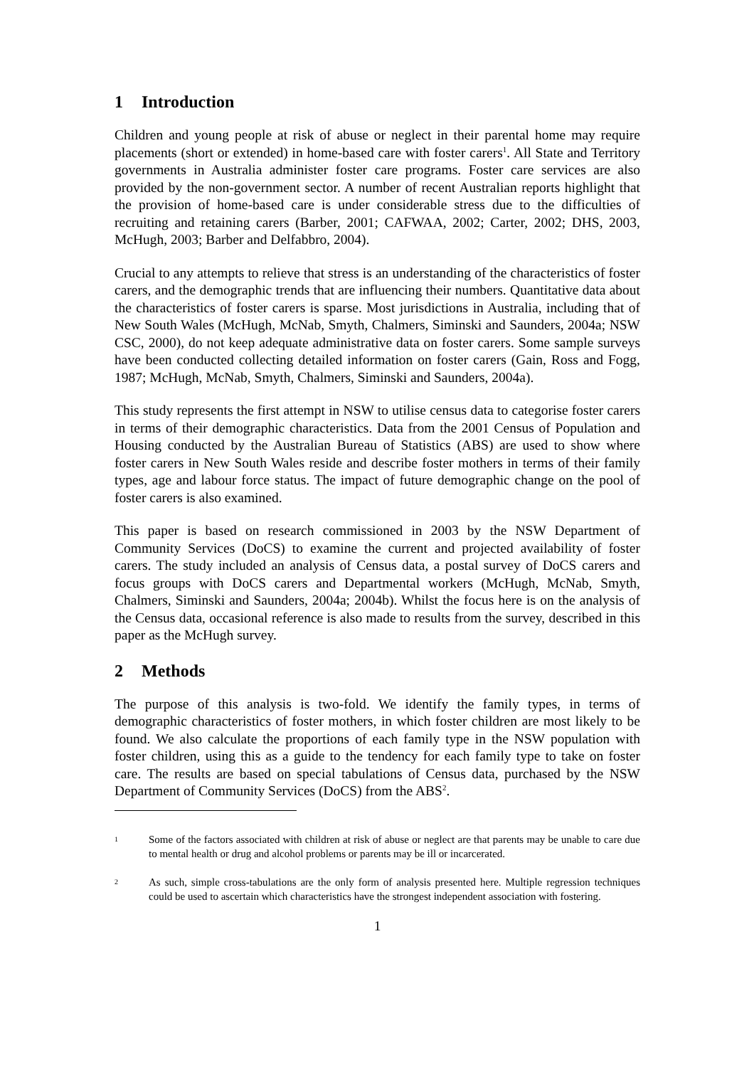1 Introduction
Children and young people at risk of abuse or neglect in their parental home may require placements (short or extended) in home-based care with foster carers<sup>1</sup>. All State and Territory governments in Australia administer foster care programs. Foster care services are also provided by the non-government sector. A number of recent Australian reports highlight that the provision of home-based care is under considerable stress due to the difficulties of recruiting and retaining carers (Barber, 2001; CAFWAA, 2002; Carter, 2002; DHS, 2003, McHugh, 2003; Barber and Delfabbro, 2004).
Crucial to any attempts to relieve that stress is an understanding of the characteristics of foster carers, and the demographic trends that are influencing their numbers. Quantitative data about the characteristics of foster carers is sparse. Most jurisdictions in Australia, including that of New South Wales (McHugh, McNab, Smyth, Chalmers, Siminski and Saunders, 2004a; NSW CSC, 2000), do not keep adequate administrative data on foster carers. Some sample surveys have been conducted collecting detailed information on foster carers (Gain, Ross and Fogg, 1987; McHugh, McNab, Smyth, Chalmers, Siminski and Saunders, 2004a).
This study represents the first attempt in NSW to utilise census data to categorise foster carers in terms of their demographic characteristics. Data from the 2001 Census of Population and Housing conducted by the Australian Bureau of Statistics (ABS) are used to show where foster carers in New South Wales reside and describe foster mothers in terms of their family types, age and labour force status. The impact of future demographic change on the pool of foster carers is also examined.
This paper is based on research commissioned in 2003 by the NSW Department of Community Services (DoCS) to examine the current and projected availability of foster carers. The study included an analysis of Census data, a postal survey of DoCS carers and focus groups with DoCS carers and Departmental workers (McHugh, McNab, Smyth, Chalmers, Siminski and Saunders, 2004a; 2004b). Whilst the focus here is on the analysis of the Census data, occasional reference is also made to results from the survey, described in this paper as the McHugh survey.
2 Methods
The purpose of this analysis is two-fold. We identify the family types, in terms of demographic characteristics of foster mothers, in which foster children are most likely to be found. We also calculate the proportions of each family type in the NSW population with foster children, using this as a guide to the tendency for each family type to take on foster care. The results are based on special tabulations of Census data, purchased by the NSW Department of Community Services (DoCS) from the ABS<sup>2</sup>.
1
Some of the factors associated with children at risk of abuse or neglect are that parents may be unable to care due to mental health or drug and alcohol problems or parents may be ill or incarcerated.
2
As such, simple cross-tabulations are the only form of analysis presented here. Multiple regression techniques could be used to ascertain which characteristics have the strongest independent association with fostering.
1